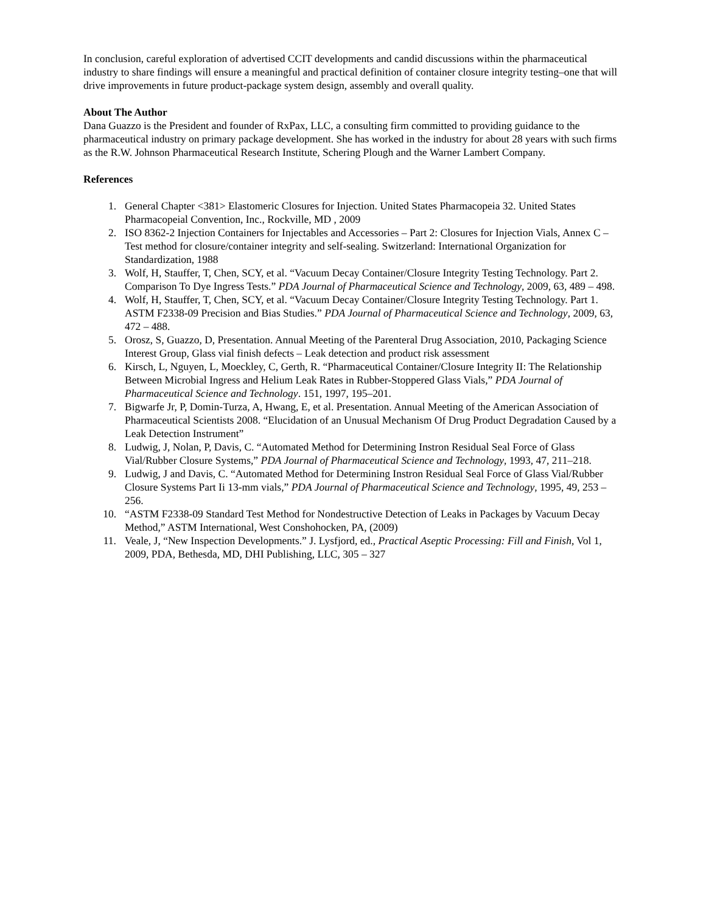In conclusion, careful exploration of advertised CCIT developments and candid discussions within the pharmaceutical industry to share findings will ensure a meaningful and practical definition of container closure integrity testing–one that will drive improvements in future product-package system design, assembly and overall quality.
About The Author
Dana Guazzo is the President and founder of RxPax, LLC, a consulting firm committed to providing guidance to the pharmaceutical industry on primary package development. She has worked in the industry for about 28 years with such firms as the R.W. Johnson Pharmaceutical Research Institute, Schering Plough and the Warner Lambert Company.
References
1. General Chapter <381> Elastomeric Closures for Injection. United States Pharmacopeia 32. United States Pharmacopeial Convention, Inc., Rockville, MD , 2009
2. ISO 8362-2 Injection Containers for Injectables and Accessories – Part 2: Closures for Injection Vials, Annex C – Test method for closure/container integrity and self-sealing. Switzerland: International Organization for Standardization, 1988
3. Wolf, H, Stauffer, T, Chen, SCY, et al. “Vacuum Decay Container/Closure Integrity Testing Technology. Part 2. Comparison To Dye Ingress Tests.” PDA Journal of Pharmaceutical Science and Technology, 2009, 63, 489 – 498.
4. Wolf, H, Stauffer, T, Chen, SCY, et al. “Vacuum Decay Container/Closure Integrity Testing Technology. Part 1. ASTM F2338-09 Precision and Bias Studies.” PDA Journal of Pharmaceutical Science and Technology, 2009, 63, 472 – 488.
5. Orosz, S, Guazzo, D, Presentation. Annual Meeting of the Parenteral Drug Association, 2010, Packaging Science Interest Group, Glass vial finish defects – Leak detection and product risk assessment
6. Kirsch, L, Nguyen, L, Moeckley, C, Gerth, R. “Pharmaceutical Container/Closure Integrity II: The Relationship Between Microbial Ingress and Helium Leak Rates in Rubber-Stoppered Glass Vials,” PDA Journal of Pharmaceutical Science and Technology. 151, 1997, 195–201.
7. Bigwarfe Jr, P, Domin-Turza, A, Hwang, E, et al. Presentation. Annual Meeting of the American Association of Pharmaceutical Scientists 2008. “Elucidation of an Unusual Mechanism Of Drug Product Degradation Caused by a Leak Detection Instrument”
8. Ludwig, J, Nolan, P, Davis, C. “Automated Method for Determining Instron Residual Seal Force of Glass Vial/Rubber Closure Systems,” PDA Journal of Pharmaceutical Science and Technology, 1993, 47, 211–218.
9. Ludwig, J and Davis, C. “Automated Method for Determining Instron Residual Seal Force of Glass Vial/Rubber Closure Systems Part Ii 13-mm vials,” PDA Journal of Pharmaceutical Science and Technology, 1995, 49, 253 – 256.
10. “ASTM F2338-09 Standard Test Method for Nondestructive Detection of Leaks in Packages by Vacuum Decay Method,” ASTM International, West Conshohocken, PA, (2009)
11. Veale, J, “New Inspection Developments.” J. Lysfjord, ed., Practical Aseptic Processing: Fill and Finish, Vol 1, 2009, PDA, Bethesda, MD, DHI Publishing, LLC, 305 – 327